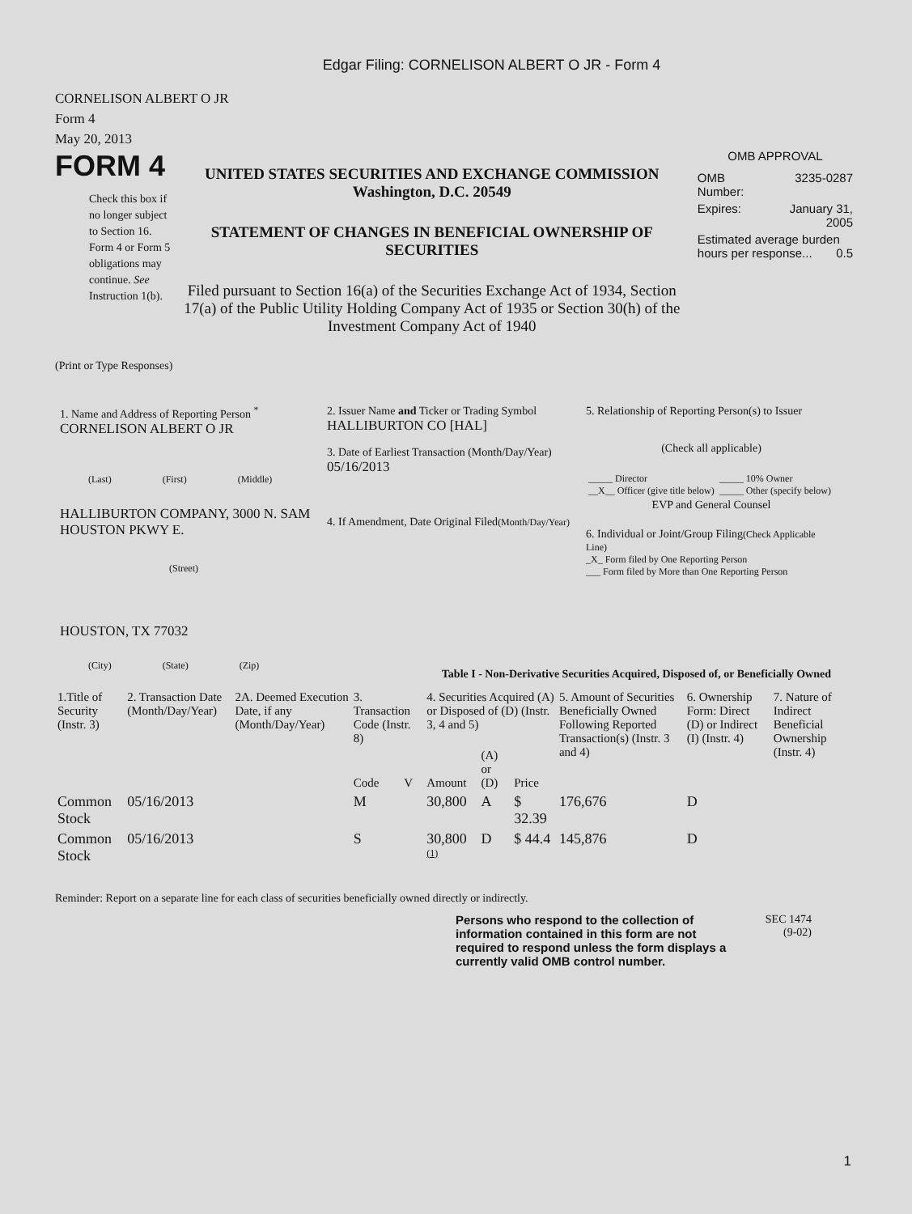Edgar Filing: CORNELISON ALBERT O JR - Form 4
CORNELISON ALBERT O JR
Form 4
May 20, 2013
FORM 4
Check this box if no longer subject to Section 16. Form 4 or Form 5 obligations may continue. See Instruction 1(b).
UNITED STATES SECURITIES AND EXCHANGE COMMISSION
Washington, D.C. 20549
STATEMENT OF CHANGES IN BENEFICIAL OWNERSHIP OF SECURITIES
Filed pursuant to Section 16(a) of the Securities Exchange Act of 1934, Section 17(a) of the Public Utility Holding Company Act of 1935 or Section 30(h) of the Investment Company Act of 1940
OMB APPROVAL
| OMB Number: | 3235-0287 |
| Expires: | January 31, 2005 |
| Estimated average burden hours per response... 0.5 | |
(Print or Type Responses)
1. Name and Address of Reporting Person <sup>*</sup>
CORNELISON ALBERT O JR
(Last) (First) (Middle)
HALLIBURTON COMPANY, 3000 N. SAM HOUSTON PKWY E.
(Street)
HOUSTON, TX 77032
(City) (State) (Zip)
2. Issuer Name and Ticker or Trading Symbol
HALLIBURTON CO [HAL]
3. Date of Earliest Transaction (Month/Day/Year)
05/16/2013
4. If Amendment, Date Original Filed(Month/Day/Year)
5. Relationship of Reporting Person(s) to Issuer
(Check all applicable)
| _____ Director __X__ Officer (give title below) | _____ 10% Owner _____ Other (specify below) |
EVP and General Counsel
6. Individual or Joint/Group Filing(Check Applicable Line)
_X_ Form filed by One Reporting Person
___ Form filed by More than One Reporting Person
Table I - Non-Derivative Securities Acquired, Disposed of, or Beneficially Owned
| 1.Title of Security (Instr. 3) | 2. Transaction Date (Month/Day/Year) | 2A. Deemed Execution Date, if any (Month/Day/Year) | 3. Transaction Code (Instr. 8) | | 4. Securities Acquired (A) or Disposed of (D) (Instr. 3, 4 and 5) | | | 5. Amount of Securities Beneficially Owned Following Reported Transaction(s) (Instr. 3 and 4) | 6. Ownership Form: Direct (D) or Indirect (I) (Instr. 4) | 7. Nature of Indirect Beneficial Ownership (Instr. 4) |
| --- | --- | --- | --- | --- | --- | --- | --- | --- | --- | --- |
| | | | Code | V | Amount | (A) or (D) | Price | | | |
| Common Stock | 05/16/2013 | | M | | 30,800 | A | $ 32.39 | 176,676 | D | |
| Common Stock | 05/16/2013 | | S | | 30,800 <sup>(1)</sup> | D | $ 44.4 | 145,876 | D | |
Reminder: Report on a separate line for each class of securities beneficially owned directly or indirectly.
Persons who respond to the collection of information contained in this form are not required to respond unless the form displays a currently valid OMB control number.
SEC 1474
(9-02)
1